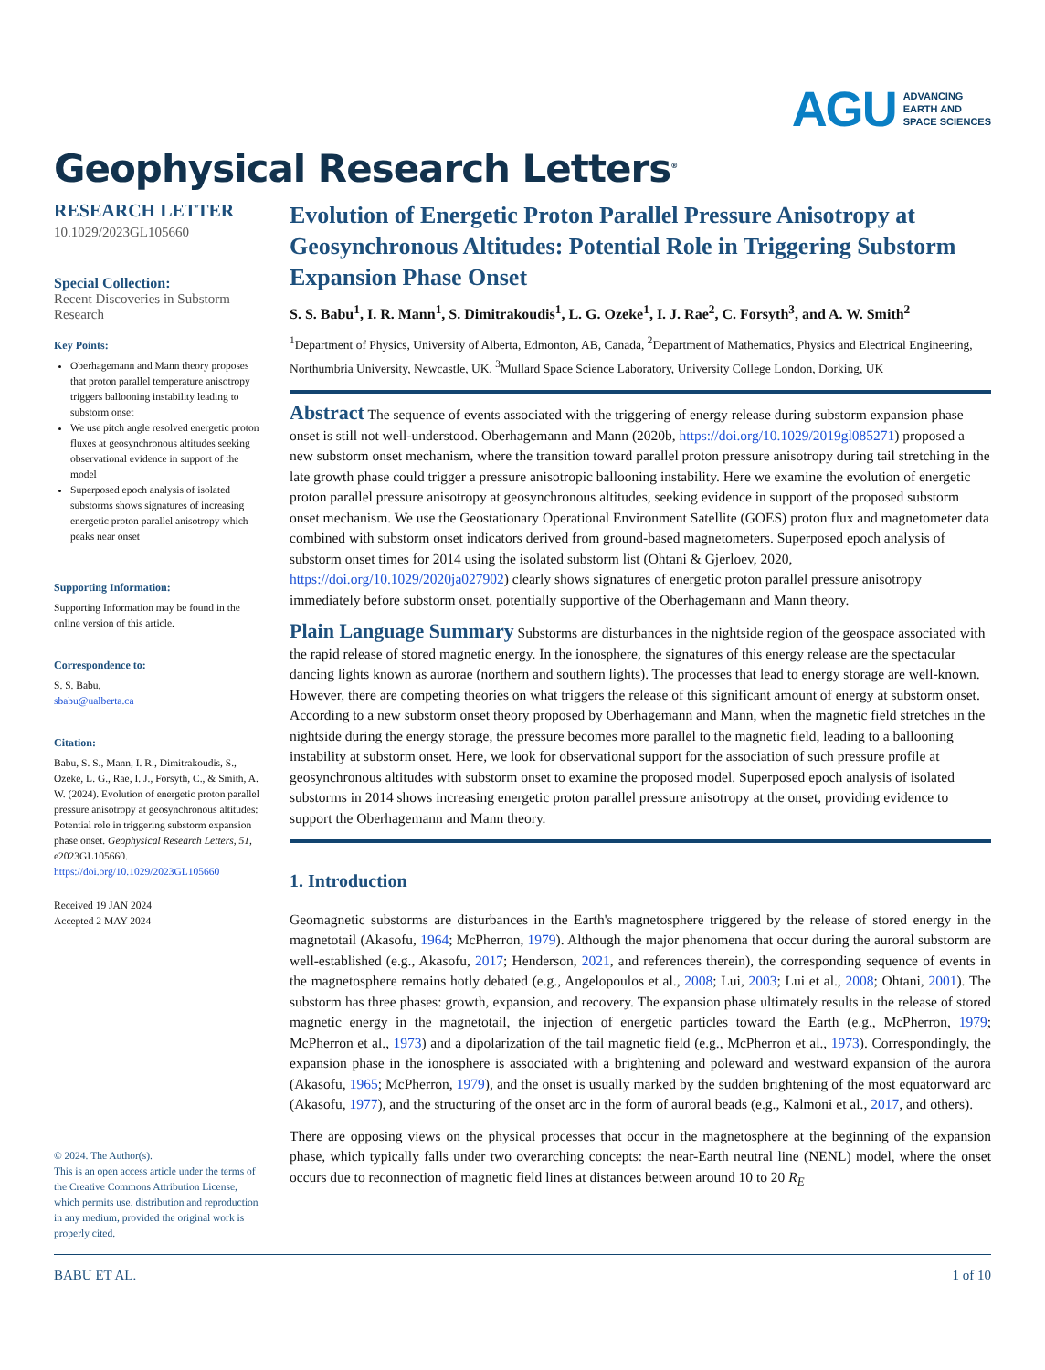AGU ADVANCING
EARTH AND
SPACE SCIENCES
Geophysical Research Letters<sup>®</sup>
RESEARCH LETTER
10.1029/2023GL105660
Special Collection:
Recent Discoveries in Substorm Research
Key Points:
Oberhagemann and Mann theory proposes that proton parallel temperature anisotropy triggers ballooning instability leading to substorm onset
We use pitch angle resolved energetic proton fluxes at geosynchronous altitudes seeking observational evidence in support of the model
Superposed epoch analysis of isolated substorms shows signatures of increasing energetic proton parallel anisotropy which peaks near onset
Supporting Information:
Supporting Information may be found in the online version of this article.
Correspondence to:
S. S. Babu,
sbabu@ualberta.ca
Citation:
Babu, S. S., Mann, I. R., Dimitrakoudis, S., Ozeke, L. G., Rae, I. J., Forsyth, C., & Smith, A. W. (2024). Evolution of energetic proton parallel pressure anisotropy at geosynchronous altitudes: Potential role in triggering substorm expansion phase onset. Geophysical Research Letters, 51, e2023GL105660. https://doi.org/10.1029/2023GL105660
Received 19 JAN 2024
Accepted 2 MAY 2024
© 2024. The Author(s).
This is an open access article under the terms of the Creative Commons Attribution License, which permits use, distribution and reproduction in any medium, provided the original work is properly cited.
Evolution of Energetic Proton Parallel Pressure Anisotropy at Geosynchronous Altitudes: Potential Role in Triggering Substorm Expansion Phase Onset
S. S. Babu<sup>1</sup>, I. R. Mann<sup>1</sup>, S. Dimitrakoudis<sup>1</sup>, L. G. Ozeke<sup>1</sup>, I. J. Rae<sup>2</sup>, C. Forsyth<sup>3</sup>, and A. W. Smith<sup>2</sup>
<sup>1</sup> Department of Physics, University of Alberta, Edmonton, AB, Canada, <sup>2</sup>Department of Mathematics, Physics and Electrical Engineering, Northumbria University, Newcastle, UK, <sup>3</sup>Mullard Space Science Laboratory, University College London, Dorking, UK
Abstract The sequence of events associated with the triggering of energy release during substorm expansion phase onset is still not well-understood. Oberhagemann and Mann (2020b, https://doi.org/10.1029/2019gl085271) proposed a new substorm onset mechanism, where the transition toward parallel proton pressure anisotropy during tail stretching in the late growth phase could trigger a pressure anisotropic ballooning instability. Here we examine the evolution of energetic proton parallel pressure anisotropy at geosynchronous altitudes, seeking evidence in support of the proposed substorm onset mechanism. We use the Geostationary Operational Environment Satellite (GOES) proton flux and magnetometer data combined with substorm onset indicators derived from ground-based magnetometers. Superposed epoch analysis of substorm onset times for 2014 using the isolated substorm list (Ohtani & Gjerloev, 2020, https://doi.org/10.1029/2020ja027902) clearly shows signatures of energetic proton parallel pressure anisotropy immediately before substorm onset, potentially supportive of the Oberhagemann and Mann theory.
Plain Language Summary Substorms are disturbances in the nightside region of the geospace associated with the rapid release of stored magnetic energy. In the ionosphere, the signatures of this energy release are the spectacular dancing lights known as aurorae (northern and southern lights). The processes that lead to energy storage are well-known. However, there are competing theories on what triggers the release of this significant amount of energy at substorm onset. According to a new substorm onset theory proposed by Oberhagemann and Mann, when the magnetic field stretches in the nightside during the energy storage, the pressure becomes more parallel to the magnetic field, leading to a ballooning instability at substorm onset. Here, we look for observational support for the association of such pressure profile at geosynchronous altitudes with substorm onset to examine the proposed model. Superposed epoch analysis of isolated substorms in 2014 shows increasing energetic proton parallel pressure anisotropy at the onset, providing evidence to support the Oberhagemann and Mann theory.
1. Introduction
Geomagnetic substorms are disturbances in the Earth's magnetosphere triggered by the release of stored energy in the magnetotail (Akasofu, 1964; McPherron, 1979). Although the major phenomena that occur during the auroral substorm are well-established (e.g., Akasofu, 2017; Henderson, 2021, and references therein), the corresponding sequence of events in the magnetosphere remains hotly debated (e.g., Angelopoulos et al., 2008; Lui, 2003; Lui et al., 2008; Ohtani, 2001). The substorm has three phases: growth, expansion, and recovery. The expansion phase ultimately results in the release of stored magnetic energy in the magnetotail, the injection of energetic particles toward the Earth (e.g., McPherron, 1979; McPherron et al., 1973) and a dipolarization of the tail magnetic field (e.g., McPherron et al., 1973). Correspondingly, the expansion phase in the ionosphere is associated with a brightening and poleward and westward expansion of the aurora (Akasofu, 1965; McPherron, 1979), and the onset is usually marked by the sudden brightening of the most equatorward arc (Akasofu, 1977), and the structuring of the onset arc in the form of auroral beads (e.g., Kalmoni et al., 2017, and others).
There are opposing views on the physical processes that occur in the magnetosphere at the beginning of the expansion phase, which typically falls under two overarching concepts: the near-Earth neutral line (NENL) model, where the onset occurs due to reconnection of magnetic field lines at distances between around 10 to 20 R<sub>E</sub>
BABU ET AL. 1 of 10